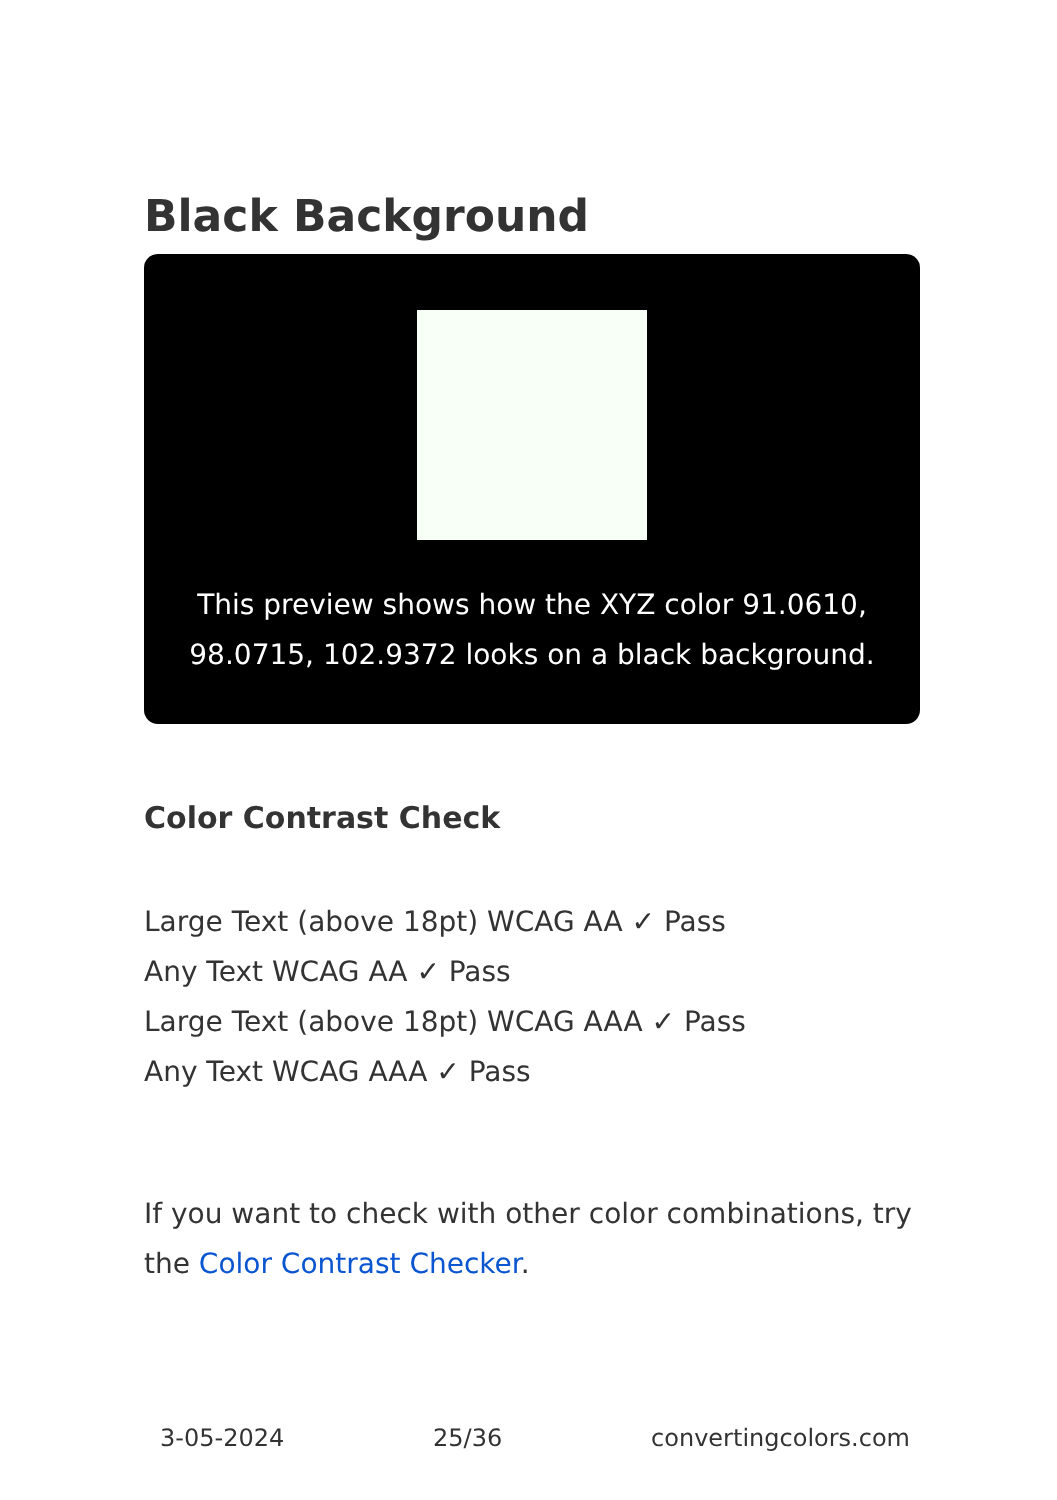Black Background
This preview shows how the XYZ color 91.0610, 98.0715, 102.9372 looks on a black background.
Color Contrast Check
Large Text (above 18pt) WCAG AA ✓ Pass
Any Text WCAG AA ✓ Pass
Large Text (above 18pt) WCAG AAA ✓ Pass
Any Text WCAG AAA ✓ Pass
If you want to check with other color combinations, try the Color Contrast Checker.
3-05-2024 25/36 convertingcolors.com